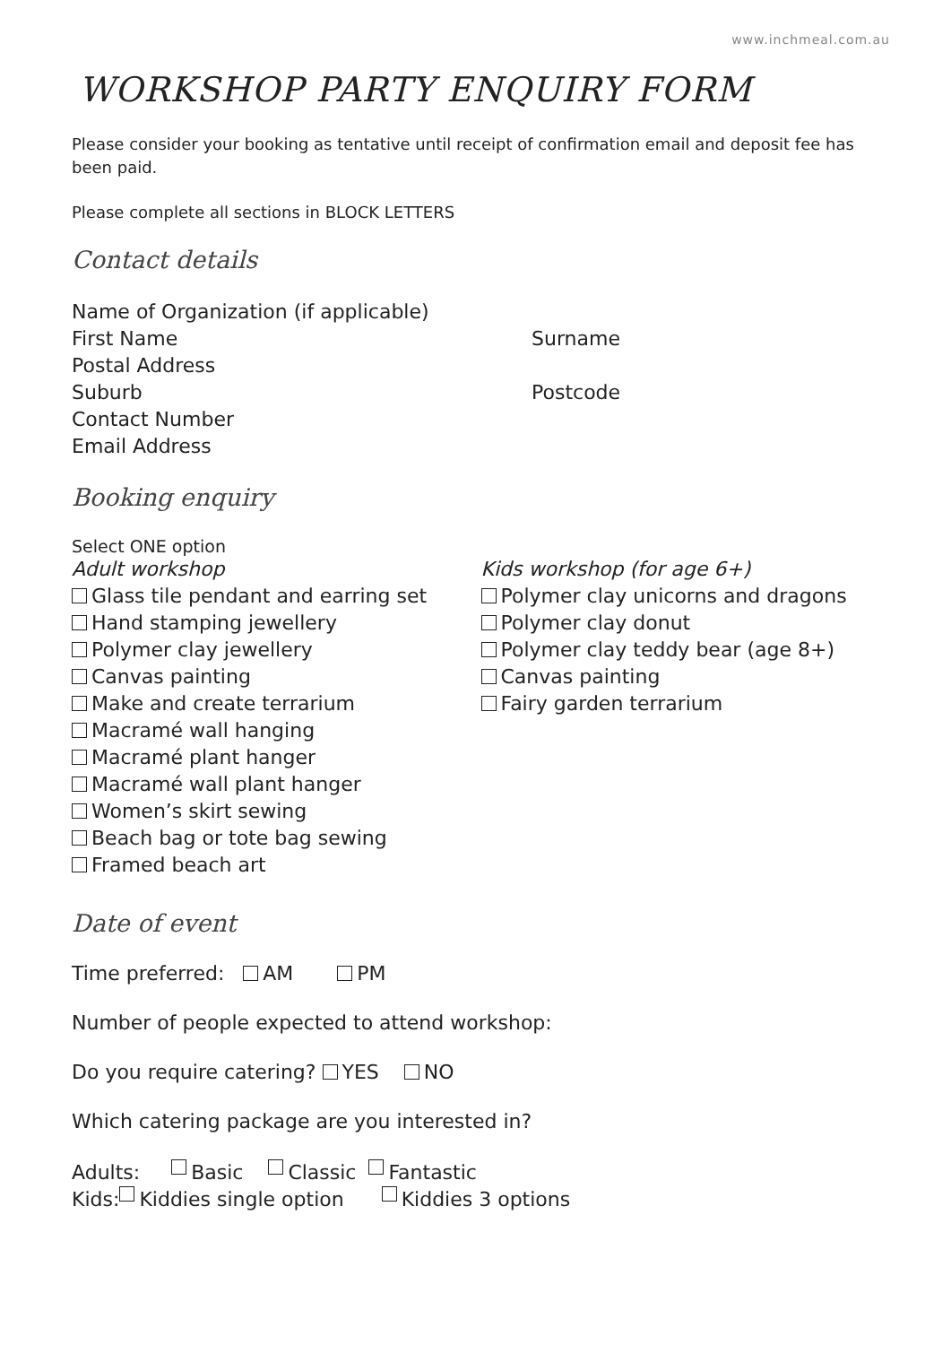www.inchmeal.com.au
WORKSHOP PARTY ENQUIRY FORM
Please consider your booking as tentative until receipt of confirmation email and deposit fee has been paid.
Please complete all sections in BLOCK LETTERS
Contact details
Name of Organization (if applicable)
First Name Surname
Postal Address
Suburb Postcode
Contact Number
Email Address
Booking enquiry
Select ONE option
Adult workshop
Glass tile pendant and earring set
Hand stamping jewellery
Polymer clay jewellery
Canvas painting
Make and create terrarium
Macramé wall hanging
Macramé plant hanger
Macramé wall plant hanger
Women’s skirt sewing
Beach bag or tote bag sewing
Framed beach art
Kids workshop (for age 6+)
Polymer clay unicorns and dragons
Polymer clay donut
Polymer clay teddy bear (age 8+)
Canvas painting
Fairy garden terrarium
Date of event
Time preferred: AM PM
Number of people expected to attend workshop:
Do you require catering? YES NO
Which catering package are you interested in?
Adults: Basic Classic Fantastic
Kids: Kiddies single option Kiddies 3 options